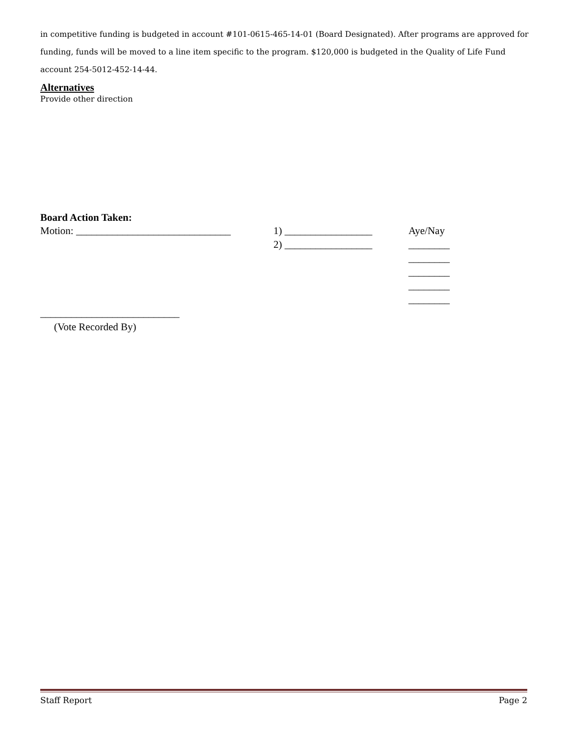in competitive funding is budgeted in account #101-0615-465-14-01 (Board Designated). After programs are approved for funding, funds will be moved to a line item specific to the program. $120,000 is budgeted in the Quality of Life Fund account 254-5012-452-14-44.
Alternatives
Provide other direction
Board Action Taken:
Motion: ______________________________
1) _________________ Aye/Nay
2) _________________ ________
________
________
________
________
___________________________
(Vote Recorded By)
Staff Report Page 2